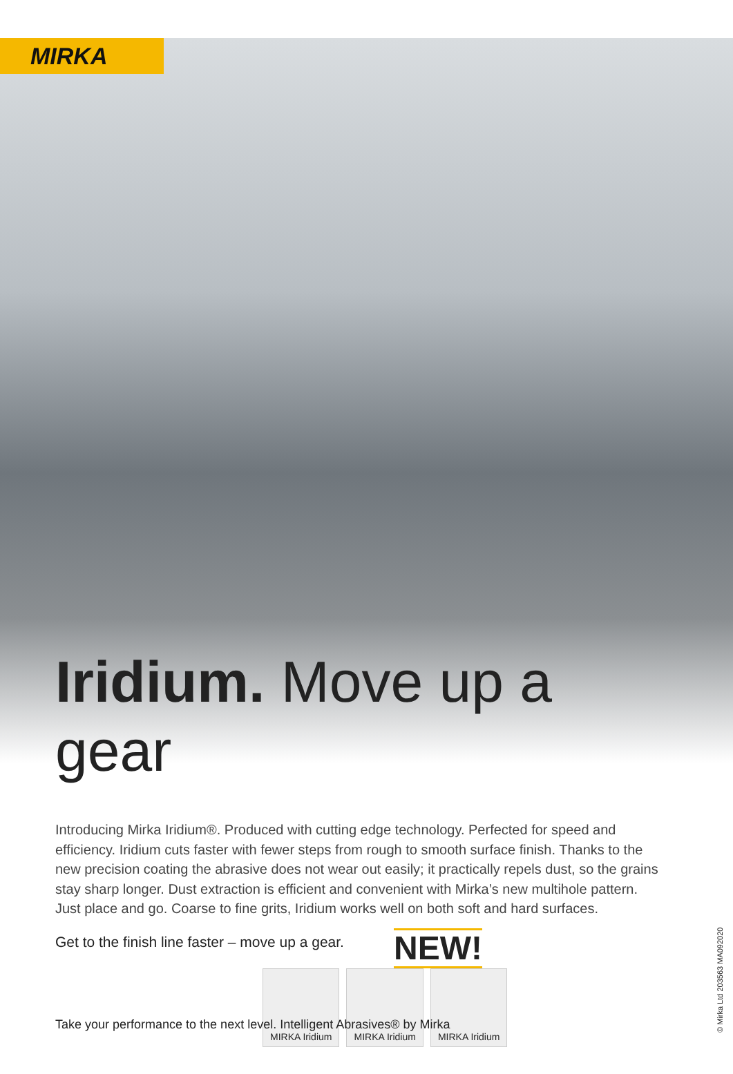MIRKA
Iridium. Move up a gear
Introducing Mirka Iridium®. Produced with cutting edge technology. Perfected for speed and efficiency. Iridium cuts faster with fewer steps from rough to smooth surface finish. Thanks to the new precision coating the abrasive does not wear out easily; it practically repels dust, so the grains stay sharp longer. Dust extraction is efficient and convenient with Mirka’s new multihole pattern. Just place and go. Coarse to fine grits, Iridium works well on both soft and hard surfaces.
Get to the finish line faster – move up a gear.
NEW!
MIRKA Iridium MIRKA Iridium MIRKA Iridium
Take your performance to the next level. Intelligent Abrasives® by Mirka
© Mirka Ltd 203563 MA092020